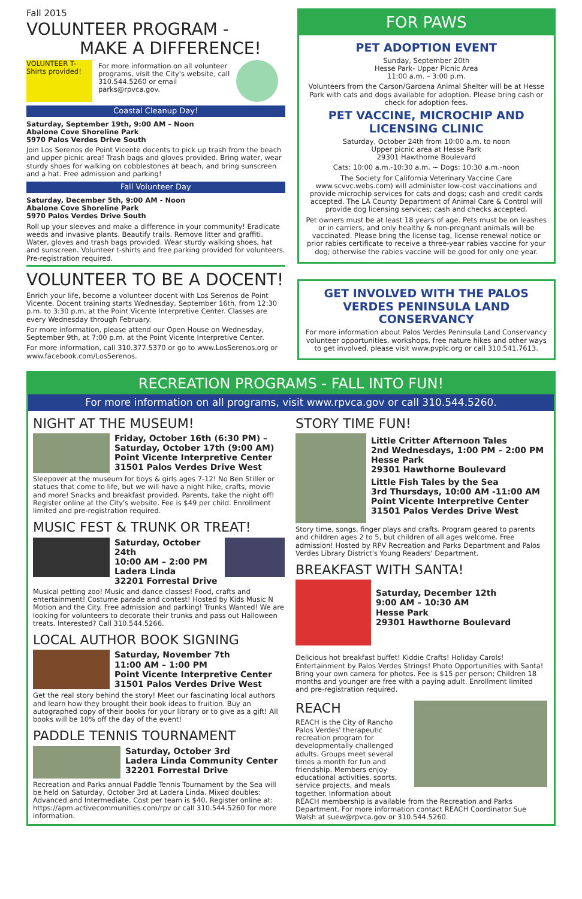Fall 2015
VOLUNTEER PROGRAM -
MAKE A DIFFERENCE!
VOLUNTEER T-Shirts provided!
For more information on all volunteer programs, visit the City's website, call 310.544.5260 or email parks@rpvca.gov.
Coastal Cleanup Day!
Saturday, September 19th, 9:00 AM – Noon
Abalone Cove Shoreline Park
5970 Palos Verdes Drive South
Join Los Serenos de Point Vicente docents to pick up trash from the beach and upper picnic area! Trash bags and gloves provided. Bring water, wear sturdy shoes for walking on cobblestones at beach, and bring sunscreen and a hat. Free admission and parking!
Fall Volunteer Day
Saturday, December 5th, 9:00 AM - Noon
Abalone Cove Shoreline Park
5970 Palos Verdes Drive South
Roll up your sleeves and make a difference in your community! Eradicate weeds and invasive plants. Beautify trails. Remove litter and graffiti. Water, gloves and trash bags provided. Wear sturdy walking shoes, hat and sunscreen. Volunteer t-shirts and free parking provided for volunteers. Pre-registration required.
VOLUNTEER TO BE A DOCENT!
Enrich your life, become a volunteer docent with Los Serenos de Point Vicente. Docent training starts Wednesday, September 16th, from 12:30 p.m. to 3:30 p.m. at the Point Vicente Interpretive Center. Classes are every Wednesday through February.
For more information, please attend our Open House on Wednesday, September 9th, at 7:00 p.m. at the Point Vicente Interpretive Center.
For more information, call 310.377.5370 or go to www.LosSerenos.org or www.facebook.com/LosSerenos.
FOR PAWS
PET ADOPTION EVENT
Sunday, September 20th
Hesse Park- Upper Picnic Area
11:00 a.m. – 3:00 p.m.
Volunteers from the Carson/Gardena Animal Shelter will be at Hesse Park with cats and dogs available for adoption. Please bring cash or check for adoption fees.
PET VACCINE, MICROCHIP AND LICENSING CLINIC
Saturday, October 24th from 10:00 a.m. to noon
Upper picnic area at Hesse Park
29301 Hawthorne Boulevard
Cats: 10:00 a.m.-10:30 a.m. ~ Dogs: 10:30 a.m.-noon
The Society for California Veterinary Vaccine Care www.scvvc.webs.com) will administer low-cost vaccinations and provide microchip services for cats and dogs; cash and credit cards accepted. The LA County Department of Animal Care & Control will provide dog licensing services; cash and checks accepted.
Pet owners must be at least 18 years of age. Pets must be on leashes or in carriers, and only healthy & non-pregnant animals will be vaccinated. Please bring the license tag, license renewal notice or prior rabies certificate to receive a three-year rabies vaccine for your dog; otherwise the rabies vaccine will be good for only one year.
GET INVOLVED WITH THE PALOS VERDES PENINSULA LAND CONSERVANCY
For more information about Palos Verdes Peninsula Land Conservancy volunteer opportunities, workshops, free nature hikes and other ways to get involved, please visit www.pvplc.org or call 310.541.7613.
RECREATION PROGRAMS - FALL INTO FUN!
For more information on all programs, visit www.rpvca.gov or call 310.544.5260.
NIGHT AT THE MUSEUM!
Friday, October 16th (6:30 PM) –
Saturday, October 17th (9:00 AM)
Point Vicente Interpretive Center
31501 Palos Verdes Drive West
Sleepover at the museum for boys & girls ages 7-12! No Ben Stiller or statues that come to life, but we will have a night hike, crafts, movie and more! Snacks and breakfast provided. Parents, take the night off! Register online at the City's website. Fee is $49 per child. Enrollment limited and pre-registration required.
MUSIC FEST & TRUNK OR TREAT!
Saturday, October 24th
10:00 AM – 2:00 PM
Ladera Linda
32201 Forrestal Drive
Musical petting zoo! Music and dance classes! Food, crafts and entertainment! Costume parade and contest! Hosted by Kids Music N Motion and the City. Free admission and parking! Trunks Wanted! We are looking for volunteers to decorate their trunks and pass out Halloween treats. Interested? Call 310.544.5266.
LOCAL AUTHOR BOOK SIGNING
Saturday, November 7th
11:00 AM – 1:00 PM
Point Vicente Interpretive Center
31501 Palos Verdes Drive West
Get the real story behind the story! Meet our fascinating local authors and learn how they brought their book ideas to fruition. Buy an autographed copy of their books for your library or to give as a gift! All books will be 10% off the day of the event!
PADDLE TENNIS TOURNAMENT
Saturday, October 3rd
Ladera Linda Community Center
32201 Forrestal Drive
Recreation and Parks annual Paddle Tennis Tournament by the Sea will be held on Saturday, October 3rd at Ladera Linda. Mixed doubles: Advanced and Intermediate. Cost per team is $40. Register online at: https://apm.activecommunities.com/rpv or call 310.544.5260 for more information.
STORY TIME FUN!
Little Critter Afternoon Tales
2nd Wednesdays, 1:00 PM – 2:00 PM
Hesse Park
29301 Hawthorne Boulevard
Little Fish Tales by the Sea
3rd Thursdays, 10:00 AM -11:00 AM
Point Vicente Interpretive Center
31501 Palos Verdes Drive West
Story time, songs, finger plays and crafts. Program geared to parents and children ages 2 to 5, but children of all ages welcome. Free admission! Hosted by RPV Recreation and Parks Department and Palos Verdes Library District's Young Readers' Department.
BREAKFAST WITH SANTA!
Saturday, December 12th
9:00 AM – 10:30 AM
Hesse Park
29301 Hawthorne Boulevard
Delicious hot breakfast buffet! Kiddie Crafts! Holiday Carols! Entertainment by Palos Verdes Strings! Photo Opportunities with Santa! Bring your own camera for photos. Fee is $15 per person; Children 18 months and younger are free with a paying adult. Enrollment limited and pre-registration required.
REACH
REACH is the City of Rancho Palos Verdes' therapeutic recreation program for developmentally challenged adults. Groups meet several times a month for fun and friendship. Members enjoy educational activities, sports, service projects, and meals together. Information about
REACH membership is available from the Recreation and Parks Department. For more information contact REACH Coordinator Sue Walsh at suew@rpvca.gov or 310.544.5260.